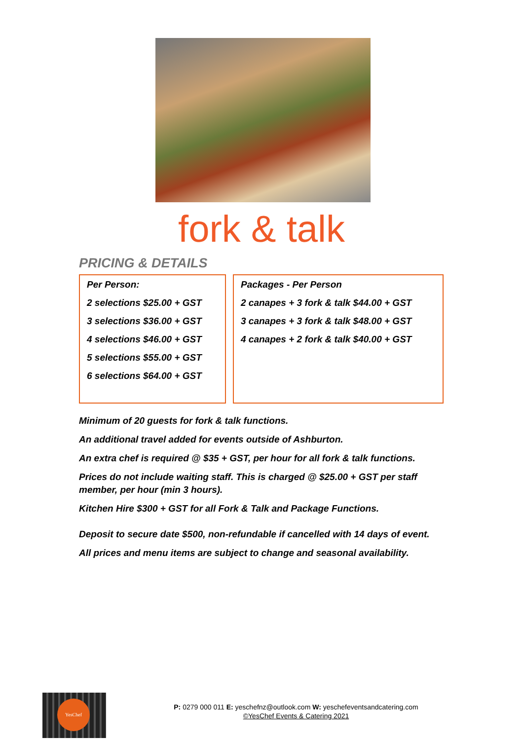fork & talk
PRICING & DETAILS
Per Person:
2 selections $25.00 + GST
3 selections $36.00 + GST
4 selections $46.00 + GST
5 selections $55.00 + GST
6 selections $64.00 + GST
Packages - Per Person
2 canapes + 3 fork & talk $44.00 + GST
3 canapes + 3 fork & talk $48.00 + GST
4 canapes + 2 fork & talk $40.00 + GST
Minimum of 20 guests for fork & talk functions.
An additional travel added for events outside of Ashburton.
An extra chef is required @ $35 + GST, per hour for all fork & talk functions.
Prices do not include waiting staff. This is charged @ $25.00 + GST per staff member, per hour (min 3 hours).
Kitchen Hire $300 + GST for all Fork & Talk and Package Functions.
Deposit to secure date $500, non-refundable if cancelled with 14 days of event.
All prices and menu items are subject to change and seasonal availability.
YesChef
P: 0279 000 011 E: yeschefnz@outlook.com W: yeschefeventsandcatering.com
©YesChef Events & Catering 2021